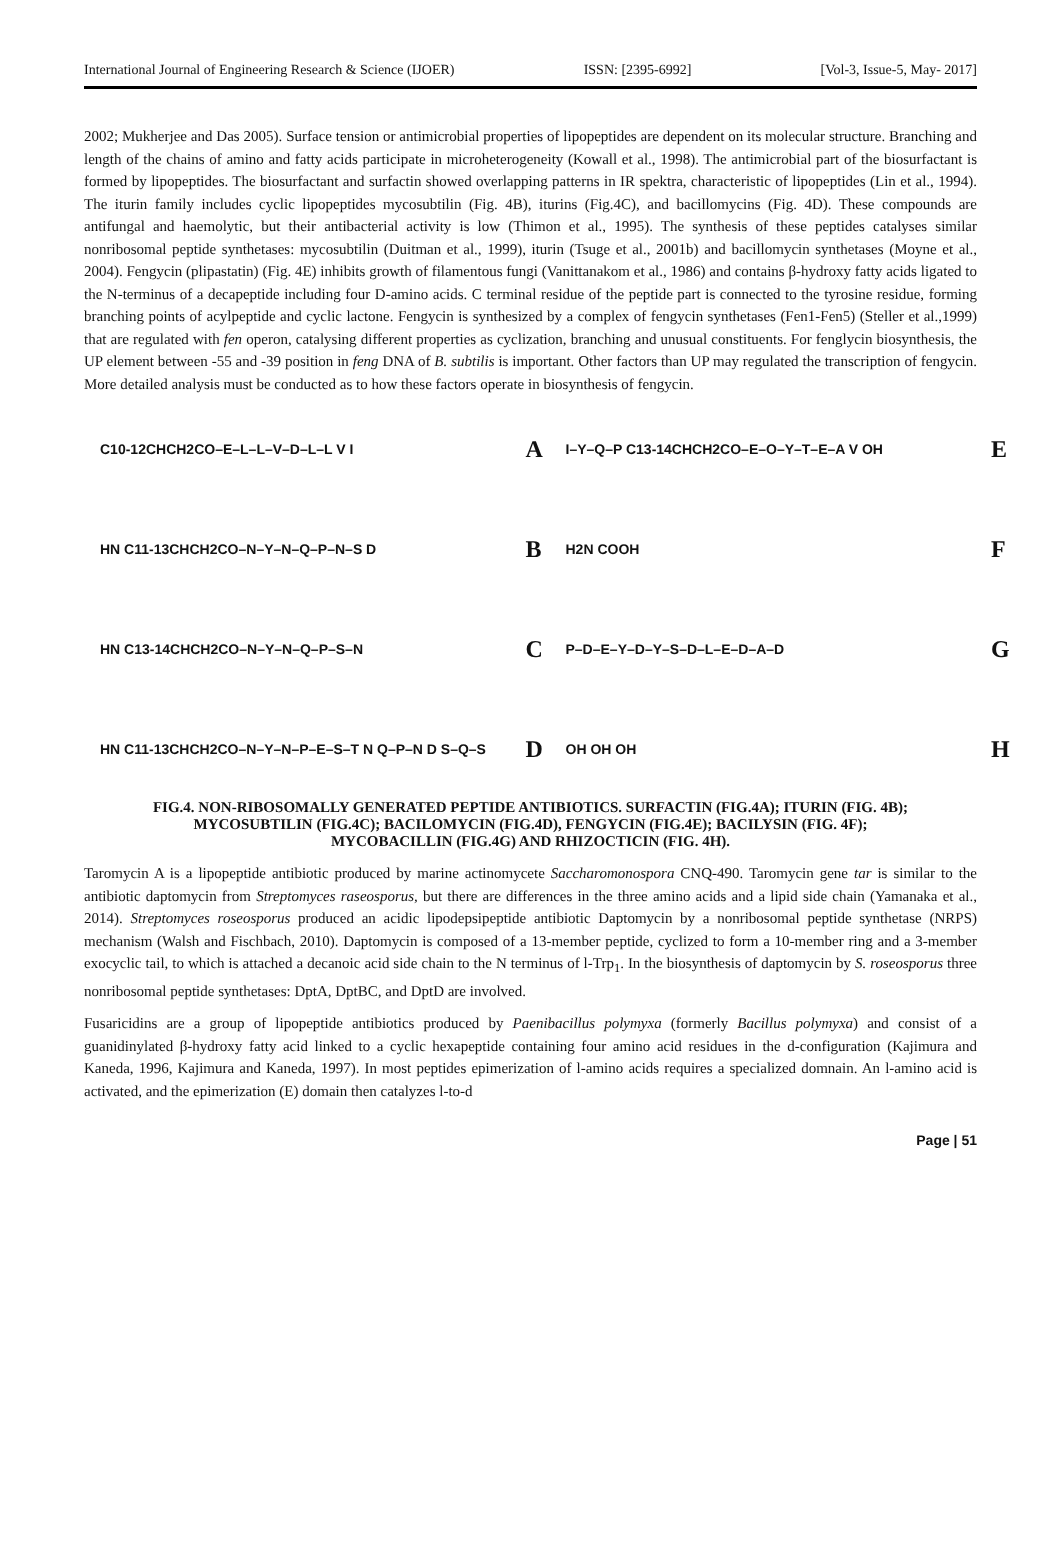International Journal of Engineering Research & Science (IJOER) ISSN: [2395-6992] [Vol-3, Issue-5, May- 2017]
2002; Mukherjee and Das 2005). Surface tension or antimicrobial properties of lipopeptides are dependent on its molecular structure. Branching and length of the chains of amino and fatty acids participate in microheterogeneity (Kowall et al., 1998). The antimicrobial part of the biosurfactant is formed by lipopeptides. The biosurfactant and surfactin showed overlapping patterns in IR spektra, characteristic of lipopeptides (Lin et al., 1994). The iturin family includes cyclic lipopeptides mycosubtilin (Fig. 4B), iturins (Fig.4C), and bacillomycins (Fig. 4D). These compounds are antifungal and haemolytic, but their antibacterial activity is low (Thimon et al., 1995). The synthesis of these peptides catalyses similar nonribosomal peptide synthetases: mycosubtilin (Duitman et al., 1999), iturin (Tsuge et al., 2001b) and bacillomycin synthetases (Moyne et al., 2004). Fengycin (plipastatin) (Fig. 4E) inhibits growth of filamentous fungi (Vanittanakom et al., 1986) and contains β-hydroxy fatty acids ligated to the N-terminus of a decapeptide including four D-amino acids. C terminal residue of the peptide part is connected to the tyrosine residue, forming branching points of acylpeptide and cyclic lactone. Fengycin is synthesized by a complex of fengycin synthetases (Fen1-Fen5) (Steller et al.,1999) that are regulated with fen operon, catalysing different properties as cyclization, branching and unusual constituents. For fenglycin biosynthesis, the UP element between -55 and -39 position in feng DNA of B. subtilis is important. Other factors than UP may regulated the transcription of fengycin. More detailed analysis must be conducted as to how these factors operate in biosynthesis of fengycin.
C10-12CHCH2CO–E–L–L–V–D–L–L V I
A
I–Y–Q–P C13-14CHCH2CO–E–O–Y–T–E–A V OH
E
HN C11-13CHCH2CO–N–Y–N–Q–P–N–S D
B
H2N COOH
F
HN C13-14CHCH2CO–N–Y–N–Q–P–S–N
C
P–D–E–Y–D–Y–S–D–L–E–D–A–D
G
HN C11-13CHCH2CO–N–Y–N–P–E–S–T N Q–P–N D S–Q–S
D
OH OH OH
H
FIG.4. NON-RIBOSOMALLY GENERATED PEPTIDE ANTIBIOTICS. SURFACTIN (FIG.4A); ITURIN (FIG. 4B);
MYCOSUBTILIN (FIG.4C); BACILOMYCIN (FIG.4D), FENGYCIN (FIG.4E); BACILYSIN (FIG. 4F);
MYCOBACILLIN (FIG.4G) AND RHIZOCTICIN (FIG. 4H).
Taromycin A is a lipopeptide antibiotic produced by marine actinomycete Saccharomonospora CNQ-490. Taromycin gene tar is similar to the antibiotic daptomycin from Streptomyces raseosporus, but there are differences in the three amino acids and a lipid side chain (Yamanaka et al., 2014). Streptomyces roseosporus produced an acidic lipodepsipeptide antibiotic Daptomycin by a nonribosomal peptide synthetase (NRPS) mechanism (Walsh and Fischbach, 2010). Daptomycin is composed of a 13-member peptide, cyclized to form a 10-member ring and a 3-member exocyclic tail, to which is attached a decanoic acid side chain to the N terminus of l-Trp<sub>1</sub>. In the biosynthesis of daptomycin by S. roseosporus three nonribosomal peptide synthetases: DptA, DptBC, and DptD are involved.
Fusaricidins are a group of lipopeptide antibiotics produced by Paenibacillus polymyxa (formerly Bacillus polymyxa) and consist of a guanidinylated β-hydroxy fatty acid linked to a cyclic hexapeptide containing four amino acid residues in the d-configuration (Kajimura and Kaneda, 1996, Kajimura and Kaneda, 1997). In most peptides epimerization of l-amino acids requires a specialized domnain. An l-amino acid is activated, and the epimerization (E) domain then catalyzes l-to-d
Page | 51